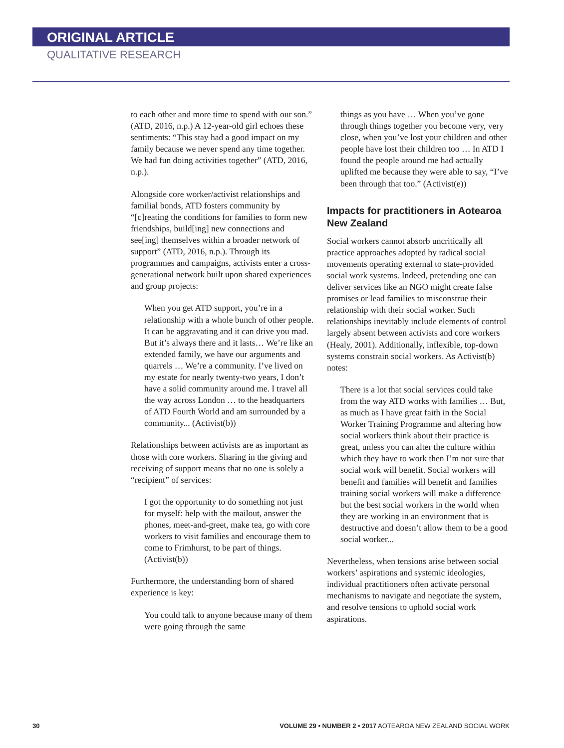ORIGINAL ARTICLE
QUALITATIVE RESEARCH
to each other and more time to spend with our son.” (ATD, 2016, n.p.) A 12-year-old girl echoes these sentiments: “This stay had a good impact on my family because we never spend any time together. We had fun doing activities together” (ATD, 2016, n.p.).
Alongside core worker/activist relationships and familial bonds, ATD fosters community by “[c]reating the conditions for families to form new friendships, build[ing] new connections and see[ing] themselves within a broader network of support” (ATD, 2016, n.p.). Through its programmes and campaigns, activists enter a cross-generational network built upon shared experiences and group projects:
When you get ATD support, you’re in a relationship with a whole bunch of other people. It can be aggravating and it can drive you mad. But it’s always there and it lasts… We’re like an extended family, we have our arguments and quarrels … We’re a community. I’ve lived on my estate for nearly twenty-two years, I don’t have a solid community around me. I travel all the way across London … to the headquarters of ATD Fourth World and am surrounded by a community... (Activist(b))
Relationships between activists are as important as those with core workers. Sharing in the giving and receiving of support means that no one is solely a “recipient” of services:
I got the opportunity to do something not just for myself: help with the mailout, answer the phones, meet-and-greet, make tea, go with core workers to visit families and encourage them to come to Frimhurst, to be part of things. (Activist(b))
Furthermore, the understanding born of shared experience is key:
You could talk to anyone because many of them were going through the same
things as you have … When you’ve gone through things together you become very, very close, when you’ve lost your children and other people have lost their children too … In ATD I found the people around me had actually uplifted me because they were able to say, “I’ve been through that too.” (Activist(e))
Impacts for practitioners in Aotearoa New Zealand
Social workers cannot absorb uncritically all practice approaches adopted by radical social movements operating external to state-provided social work systems. Indeed, pretending one can deliver services like an NGO might create false promises or lead families to misconstrue their relationship with their social worker. Such relationships inevitably include elements of control largely absent between activists and core workers (Healy, 2001). Additionally, inflexible, top-down systems constrain social workers. As Activist(b) notes:
There is a lot that social services could take from the way ATD works with families … But, as much as I have great faith in the Social Worker Training Programme and altering how social workers think about their practice is great, unless you can alter the culture within which they have to work then I’m not sure that social work will benefit. Social workers will benefit and families will benefit and families training social workers will make a difference but the best social workers in the world when they are working in an environment that is destructive and doesn’t allow them to be a good social worker...
Nevertheless, when tensions arise between social workers’ aspirations and systemic ideologies, individual practitioners often activate personal mechanisms to navigate and negotiate the system, and resolve tensions to uphold social work aspirations.
30 VOLUME 29 • NUMBER 2 • 2017 AOTEAROA NEW ZEALAND SOCIAL WORK